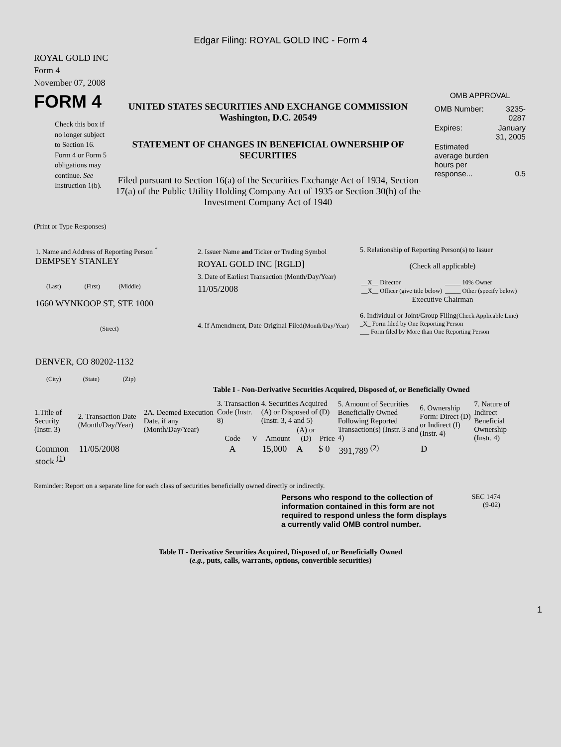Edgar Filing: ROYAL GOLD INC - Form 4
ROYAL GOLD INC
Form 4
November 07, 2008
FORM 4
Check this box if no longer subject to Section 16. Form 4 or Form 5 obligations may continue. See Instruction 1(b).
UNITED STATES SECURITIES AND EXCHANGE COMMISSION
Washington, D.C. 20549
STATEMENT OF CHANGES IN BENEFICIAL OWNERSHIP OF SECURITIES
Filed pursuant to Section 16(a) of the Securities Exchange Act of 1934, Section 17(a) of the Public Utility Holding Company Act of 1935 or Section 30(h) of the Investment Company Act of 1940
OMB APPROVAL
| OMB Number: | 3235-0287 |
| Expires: | January 31, 2005 |
| Estimated average burden hours per response... | 0.5 |
(Print or Type Responses)
| 1. Name and Address of Reporting Person <sup>*</sup> DEMPSEY STANLEY (Last) (First) (Middle) 1660 WYNKOOP ST, STE 1000 (Street) DENVER, CO 80202-1132 (City) (State) (Zip) | 2. Issuer Name and Ticker or Trading Symbol ROYAL GOLD INC [RGLD] 3. Date of Earliest Transaction (Month/Day/Year) 11/05/2008 4. If Amendment, Date Original Filed (Month/Day/Year) | 5. Relationship of Reporting Person(s) to Issuer (Check all applicable) / __X__ Director / _____ 10% Owner / / __X__ Officer (give title below) / _____ Other (specify below) / Executive Chairman 6. Individual or Joint/Group Filing (Check Applicable Line) _X_ Form filed by One Reporting Person ___ Form filed by More than One Reporting Person |
Table I - Non-Derivative Securities Acquired, Disposed of, or Beneficially Owned
| 1.Title of Security (Instr. 3) | 2. Transaction Date (Month/Day/Year) | 2A. Deemed Execution Date, if any (Month/Day/Year) | 3. Transaction Code (Instr. 8) | | 4. Securities Acquired (A) or Disposed of (D) (Instr. 3, 4 and 5) | | | 5. Amount of Securities Beneficially Owned Following Reported Transaction(s) (Instr. 3 and 4) | 6. Ownership Form: Direct (D) or Indirect (I) (Instr. 4) | 7. Nature of Indirect Beneficial Ownership (Instr. 4) |
| --- | --- | --- | --- | --- | --- | --- | --- | --- | --- | --- |
| | | | Code | V | Amount | (A) or (D) | Price | | | |
| Common stock <sup>(1)</sup> | 11/05/2008 | | A | | 15,000 | A | $ 0 | 391,789 <sup>(2)</sup> | D | |
Reminder: Report on a separate line for each class of securities beneficially owned directly or indirectly.
Persons who respond to the collection of information contained in this form are not required to respond unless the form displays a currently valid OMB control number.
SEC 1474
(9-02)
Table II - Derivative Securities Acquired, Disposed of, or Beneficially Owned
(e.g., puts, calls, warrants, options, convertible securities)
1